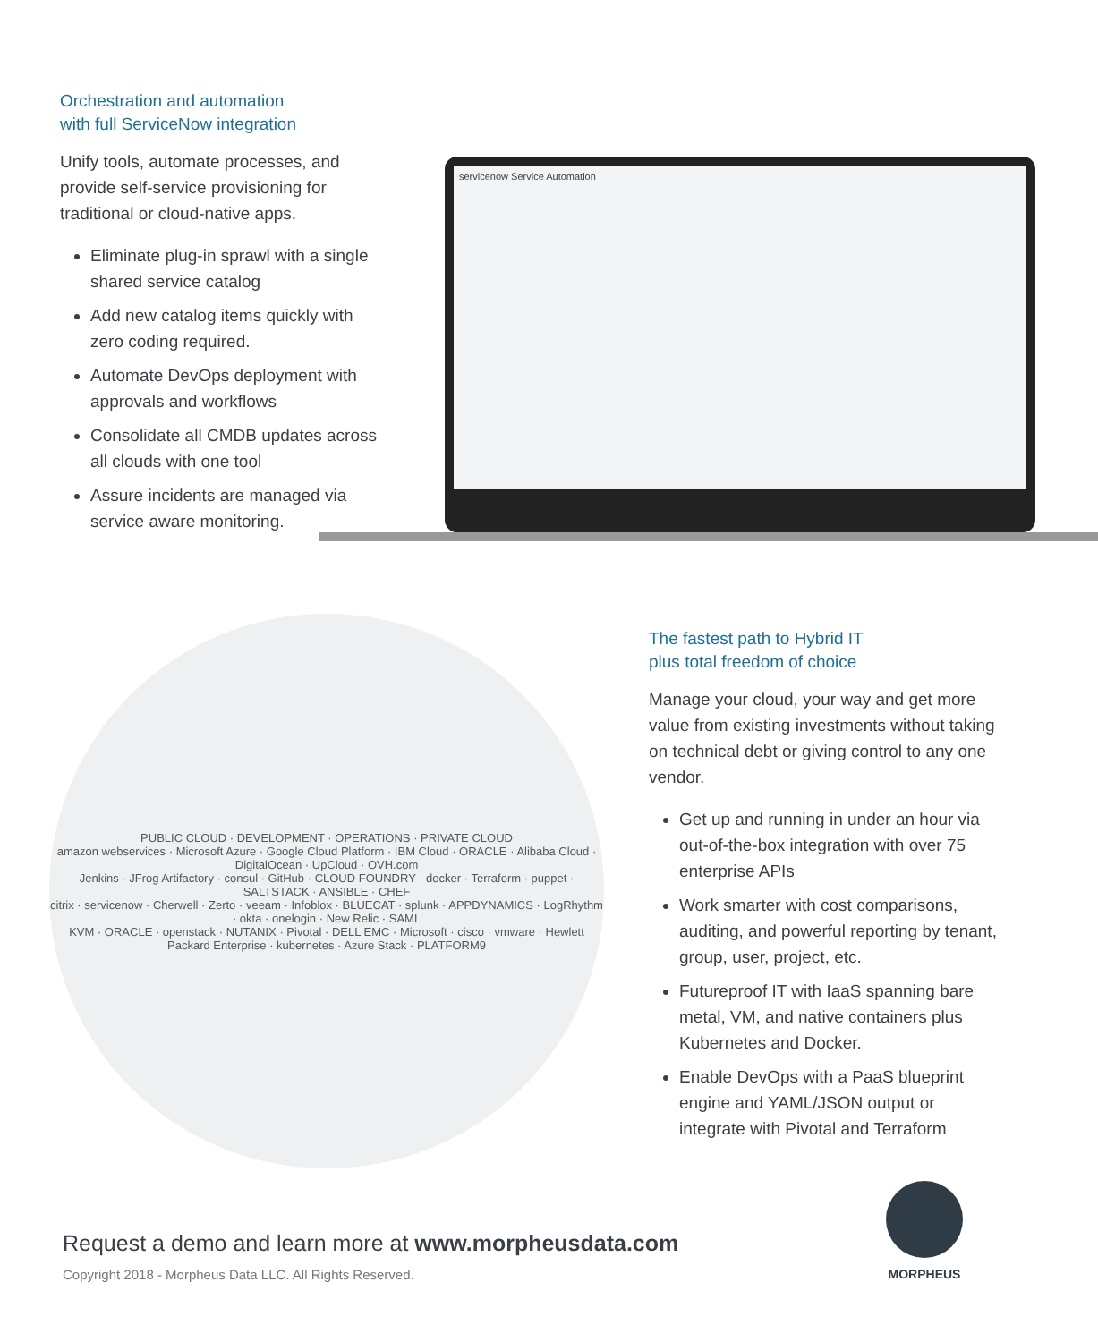Orchestration and automation
with full ServiceNow integration
Unify tools, automate processes, and provide self-service provisioning for traditional or cloud-native apps.
Eliminate plug-in sprawl with a single shared service catalog
Add new catalog items quickly with zero coding required.
Automate DevOps deployment with approvals and workflows
Consolidate all CMDB updates across all clouds with one tool
Assure incidents are managed via service aware monitoring.
servicenow Service Automation
PUBLIC CLOUD · DEVELOPMENT · OPERATIONS · PRIVATE CLOUD
amazon webservices · Microsoft Azure · Google Cloud Platform · IBM Cloud · ORACLE · Alibaba Cloud · DigitalOcean · UpCloud · OVH.com
Jenkins · JFrog Artifactory · consul · GitHub · CLOUD FOUNDRY · docker · Terraform · puppet · SALTSTACK · ANSIBLE · CHEF
citrix · servicenow · Cherwell · Zerto · veeam · Infoblox · BLUECAT · splunk · APPDYNAMICS · LogRhythm · okta · onelogin · New Relic · SAML
KVM · ORACLE · openstack · NUTANIX · Pivotal · DELL EMC · Microsoft · cisco · vmware · Hewlett Packard Enterprise · kubernetes · Azure Stack · PLATFORM9
The fastest path to Hybrid IT
plus total freedom of choice
Manage your cloud, your way and get more value from existing investments without taking on technical debt or giving control to any one vendor.
Get up and running in under an hour via out-of-the-box integration with over 75 enterprise APIs
Work smarter with cost comparisons, auditing, and powerful reporting by tenant, group, user, project, etc.
Futureproof IT with IaaS spanning bare metal, VM, and native containers plus Kubernetes and Docker.
Enable DevOps with a PaaS blueprint engine and YAML/JSON output or integrate with Pivotal and Terraform
Request a demo and learn more at www.morpheusdata.com
Copyright 2018 - Morpheus Data LLC. All Rights Reserved.
MORPHEUS